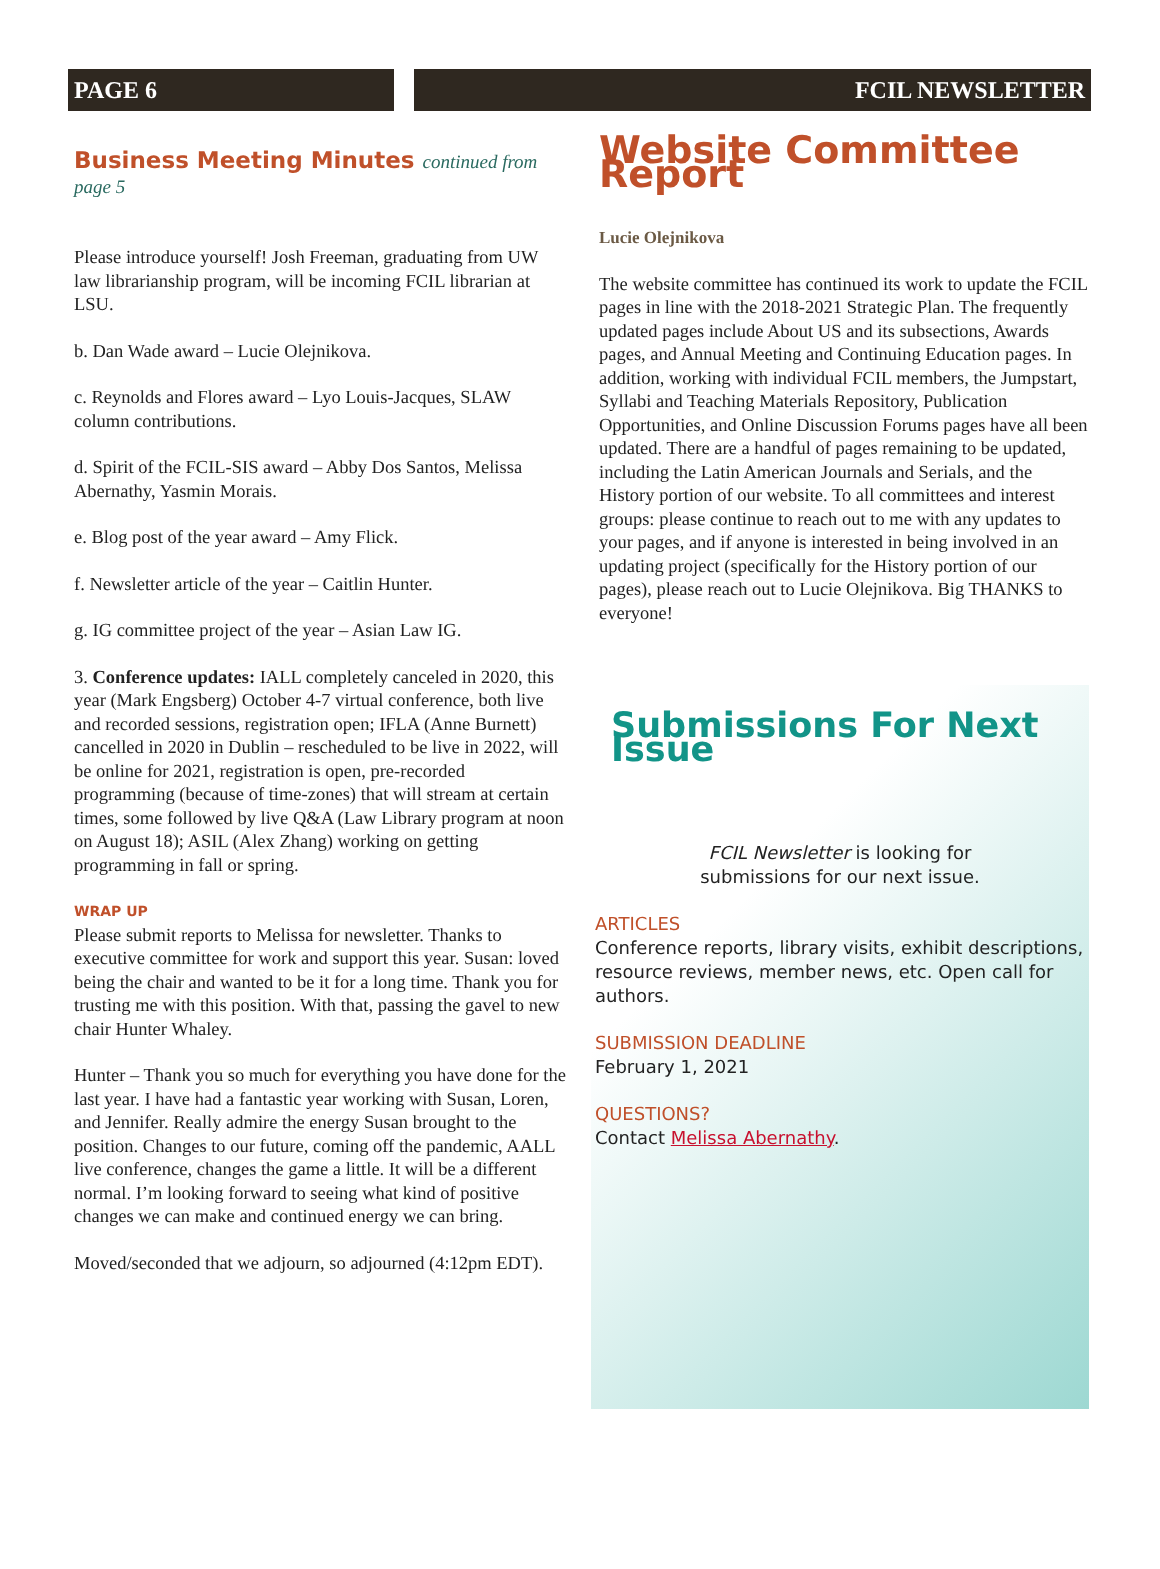PAGE 6 FCIL NEWSLETTER
Business Meeting Minutes continued from page 5
Please introduce yourself! Josh Freeman, graduating from UW law librarianship program, will be incoming FCIL librarian at LSU.
b. Dan Wade award – Lucie Olejnikova.
c. Reynolds and Flores award – Lyo Louis-Jacques, SLAW column contributions.
d. Spirit of the FCIL-SIS award – Abby Dos Santos, Melissa Abernathy, Yasmin Morais.
e. Blog post of the year award – Amy Flick.
f. Newsletter article of the year – Caitlin Hunter.
g. IG committee project of the year – Asian Law IG.
3. Conference updates: IALL completely canceled in 2020, this year (Mark Engsberg) October 4-7 virtual conference, both live and recorded sessions, registration open; IFLA (Anne Burnett) cancelled in 2020 in Dublin – rescheduled to be live in 2022, will be online for 2021, registration is open, pre-recorded programming (because of time-zones) that will stream at certain times, some followed by live Q&A (Law Library program at noon on August 18); ASIL (Alex Zhang) working on getting programming in fall or spring.
WRAP UP
Please submit reports to Melissa for newsletter. Thanks to executive committee for work and support this year. Susan: loved being the chair and wanted to be it for a long time. Thank you for trusting me with this position. With that, passing the gavel to new chair Hunter Whaley.
Hunter – Thank you so much for everything you have done for the last year. I have had a fantastic year working with Susan, Loren, and Jennifer. Really admire the energy Susan brought to the position. Changes to our future, coming off the pandemic, AALL live conference, changes the game a little. It will be a different normal. I’m looking forward to seeing what kind of positive changes we can make and continued energy we can bring.
Moved/seconded that we adjourn, so adjourned (4:12pm EDT).
Website Committee Report
Lucie Olejnikova
The website committee has continued its work to update the FCIL pages in line with the 2018-2021 Strategic Plan. The frequently updated pages include About US and its subsections, Awards pages, and Annual Meeting and Continuing Education pages. In addition, working with individual FCIL members, the Jumpstart, Syllabi and Teaching Materials Repository, Publication Opportunities, and Online Discussion Forums pages have all been updated. There are a handful of pages remaining to be updated, including the Latin American Journals and Serials, and the History portion of our website. To all committees and interest groups: please continue to reach out to me with any updates to your pages, and if anyone is interested in being involved in an updating project (specifically for the History portion of our pages), please reach out to Lucie Olejnikova. Big THANKS to everyone!
Submissions For Next Issue
FCIL Newsletter is looking for
submissions for our next issue.
ARTICLES
Conference reports, library visits, exhibit descriptions, resource reviews, member news, etc. Open call for authors.
SUBMISSION DEADLINE
February 1, 2021
QUESTIONS?
Contact Melissa Abernathy.